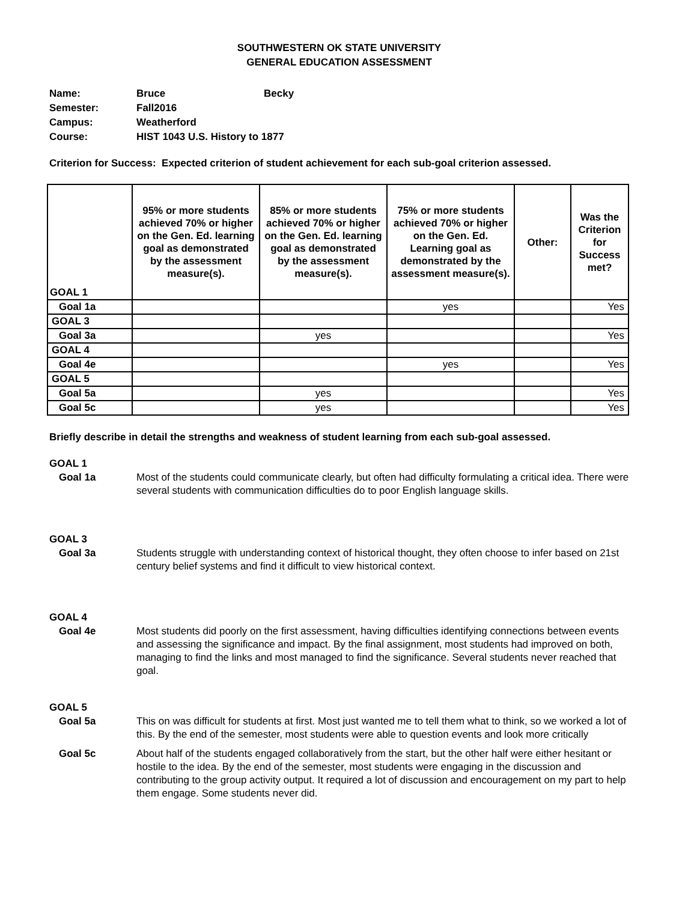SOUTHWESTERN OK STATE UNIVERSITY
GENERAL EDUCATION ASSESSMENT
Name: Bruce Becky
Semester: Fall2016
Campus: Weatherford
Course: HIST 1043 U.S. History to 1877
Criterion for Success: Expected criterion of student achievement for each sub-goal criterion assessed.
| GOAL 1 | 95% or more students achieved 70% or higher on the Gen. Ed. learning goal as demonstrated by the assessment measure(s). | 85% or more students achieved 70% or higher on the Gen. Ed. learning goal as demonstrated by the assessment measure(s). | 75% or more students achieved 70% or higher on the Gen. Ed. Learning goal as demonstrated by the assessment measure(s). | Other: | Was the Criterion for Success met? |
| --- | --- | --- | --- | --- | --- |
| Goal 1a | | | yes | | Yes |
| GOAL 3 | | | | | |
| Goal 3a | | yes | | | Yes |
| GOAL 4 | | | | | |
| Goal 4e | | | yes | | Yes |
| GOAL 5 | | | | | |
| Goal 5a | | yes | | | Yes |
| Goal 5c | | yes | | | Yes |
Briefly describe in detail the strengths and weakness of student learning from each sub-goal assessed.
GOAL 1
Goal 1a Most of the students could communicate clearly, but often had difficulty formulating a critical idea. There were several students with communication difficulties do to poor English language skills.
GOAL 3
Goal 3a Students struggle with understanding context of historical thought, they often choose to infer based on 21st century belief systems and find it difficult to view historical context.
GOAL 4
Goal 4e Most students did poorly on the first assessment, having difficulties identifying connections between events and assessing the significance and impact. By the final assignment, most students had improved on both, managing to find the links and most managed to find the significance. Several students never reached that goal.
GOAL 5
Goal 5a This on was difficult for students at first. Most just wanted me to tell them what to think, so we worked a lot of this. By the end of the semester, most students were able to question events and look more critically
Goal 5c About half of the students engaged collaboratively from the start, but the other half were either hesitant or hostile to the idea. By the end of the semester, most students were engaging in the discussion and contributing to the group activity output. It required a lot of discussion and encouragement on my part to help them engage. Some students never did.